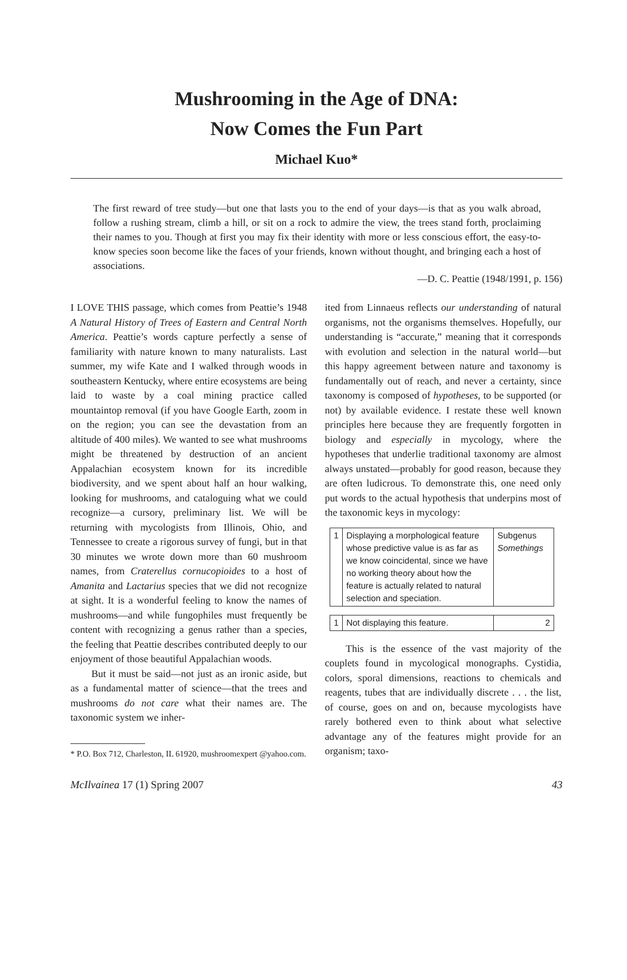Mushrooming in the Age of DNA:
Now Comes the Fun Part
Michael Kuo*
The first reward of tree study—but one that lasts you to the end of your days—is that as you walk abroad, follow a rushing stream, climb a hill, or sit on a rock to admire the view, the trees stand forth, proclaiming their names to you. Though at first you may fix their identity with more or less conscious effort, the easy-to-know species soon become like the faces of your friends, known without thought, and bringing each a host of associations.
—D. C. Peattie (1948/1991, p. 156)
I LOVE THIS passage, which comes from Peattie’s 1948 A Natural History of Trees of Eastern and Central North America. Peattie’s words capture perfectly a sense of familiarity with nature known to many naturalists. Last summer, my wife Kate and I walked through woods in southeastern Kentucky, where entire ecosystems are being laid to waste by a coal mining practice called mountaintop removal (if you have Google Earth, zoom in on the region; you can see the devastation from an altitude of 400 miles). We wanted to see what mushrooms might be threatened by destruction of an ancient Appalachian ecosystem known for its incredible biodiversity, and we spent about half an hour walking, looking for mushrooms, and cataloguing what we could recognize—a cursory, preliminary list. We will be returning with mycologists from Illinois, Ohio, and Tennessee to create a rigorous survey of fungi, but in that 30 minutes we wrote down more than 60 mushroom names, from Craterellus cornucopioides to a host of Amanita and Lactarius species that we did not recognize at sight. It is a wonderful feeling to know the names of mushrooms—and while fungophiles must frequently be content with recognizing a genus rather than a species, the feeling that Peattie describes contributed deeply to our enjoyment of those beautiful Appalachian woods.
But it must be said—not just as an ironic aside, but as a fundamental matter of science—that the trees and mushrooms do not care what their names are. The taxonomic system we inher-
* P.O. Box 712, Charleston, IL 61920, mushroomexpert @yahoo.com.
ited from Linnaeus reflects our understanding of natural organisms, not the organisms themselves. Hopefully, our understanding is “accurate,” meaning that it corresponds with evolution and selection in the natural world—but this happy agreement between nature and taxonomy is fundamentally out of reach, and never a certainty, since taxonomy is composed of hypotheses, to be supported (or not) by available evidence. I restate these well known principles here because they are frequently forgotten in biology and especially in mycology, where the hypotheses that underlie traditional taxonomy are almost always unstated—probably for good reason, because they are often ludicrous. To demonstrate this, one need only put words to the actual hypothesis that underpins most of the taxonomic keys in mycology:
| 1 | Displaying a morphological feature whose predictive value is as far as we know coincidental, since we have no working theory about how the feature is actually related to natural selection and speciation. | Subgenus Somethings |
| 1 | Not displaying this feature. | 2 |
This is the essence of the vast majority of the couplets found in mycological monographs. Cystidia, colors, sporal dimensions, reactions to chemicals and reagents, tubes that are individually discrete . . . the list, of course, goes on and on, because mycologists have rarely bothered even to think about what selective advantage any of the features might provide for an organism; taxo-
McIlvainea 17 (1) Spring 2007 43